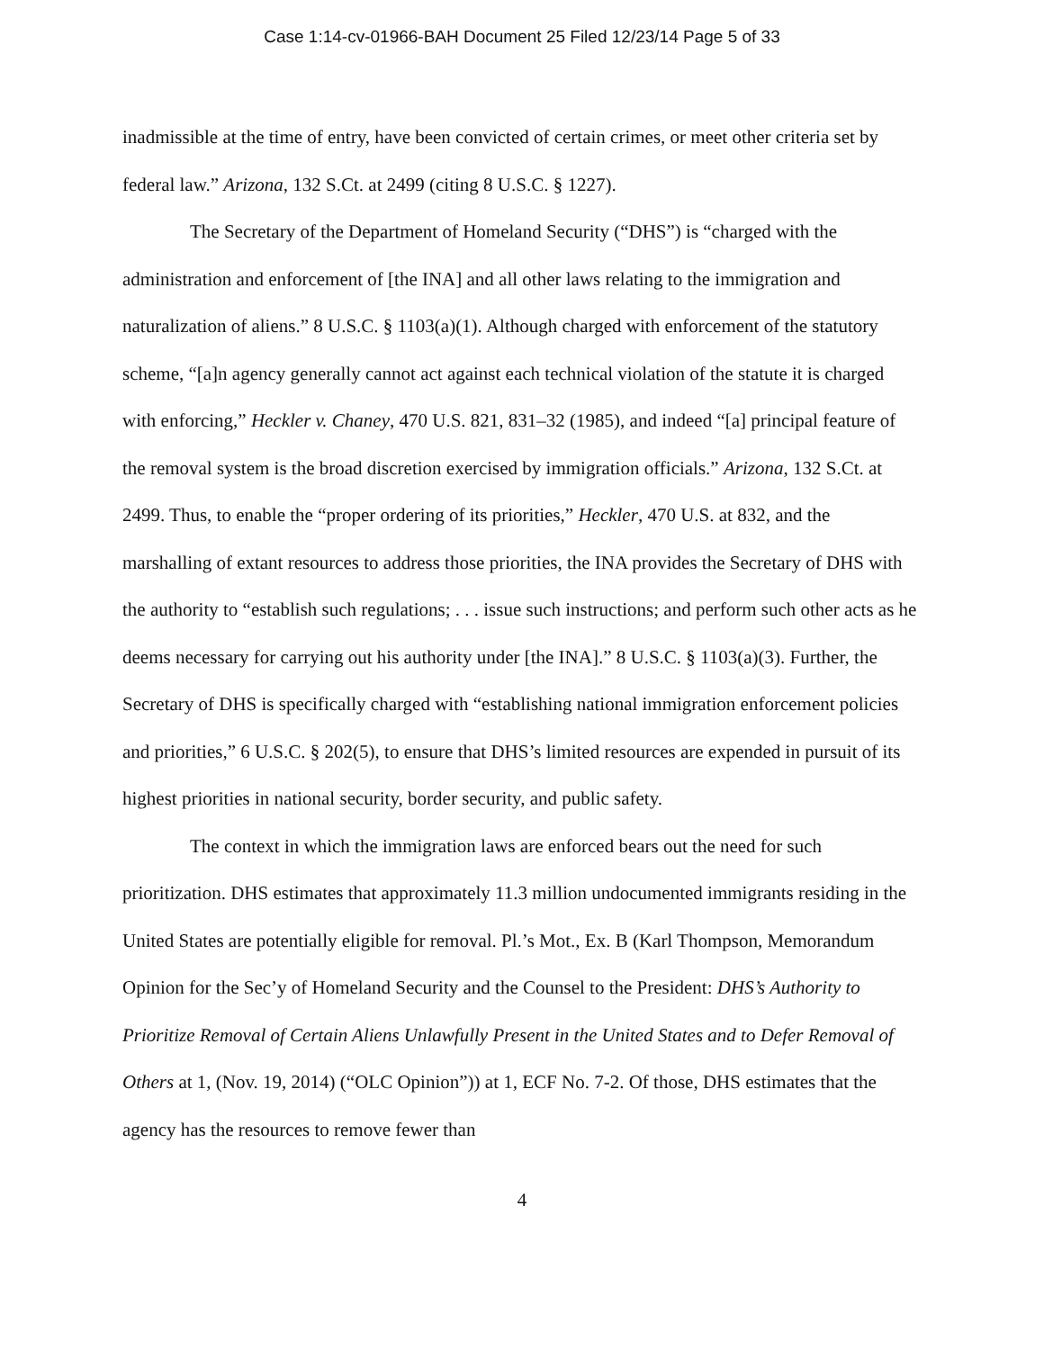Case 1:14-cv-01966-BAH Document 25 Filed 12/23/14 Page 5 of 33
inadmissible at the time of entry, have been convicted of certain crimes, or meet other criteria set by federal law.” Arizona, 132 S.Ct. at 2499 (citing 8 U.S.C. § 1227).
The Secretary of the Department of Homeland Security (“DHS”) is “charged with the administration and enforcement of [the INA] and all other laws relating to the immigration and naturalization of aliens.” 8 U.S.C. § 1103(a)(1). Although charged with enforcement of the statutory scheme, “[a]n agency generally cannot act against each technical violation of the statute it is charged with enforcing,” Heckler v. Chaney, 470 U.S. 821, 831–32 (1985), and indeed “[a] principal feature of the removal system is the broad discretion exercised by immigration officials.” Arizona, 132 S.Ct. at 2499. Thus, to enable the “proper ordering of its priorities,” Heckler, 470 U.S. at 832, and the marshalling of extant resources to address those priorities, the INA provides the Secretary of DHS with the authority to “establish such regulations; . . . issue such instructions; and perform such other acts as he deems necessary for carrying out his authority under [the INA].” 8 U.S.C. § 1103(a)(3). Further, the Secretary of DHS is specifically charged with “establishing national immigration enforcement policies and priorities,” 6 U.S.C. § 202(5), to ensure that DHS’s limited resources are expended in pursuit of its highest priorities in national security, border security, and public safety.
The context in which the immigration laws are enforced bears out the need for such prioritization. DHS estimates that approximately 11.3 million undocumented immigrants residing in the United States are potentially eligible for removal. Pl.’s Mot., Ex. B (Karl Thompson, Memorandum Opinion for the Sec’y of Homeland Security and the Counsel to the President: DHS’s Authority to Prioritize Removal of Certain Aliens Unlawfully Present in the United States and to Defer Removal of Others at 1, (Nov. 19, 2014) (“OLC Opinion”)) at 1, ECF No. 7-2. Of those, DHS estimates that the agency has the resources to remove fewer than
4